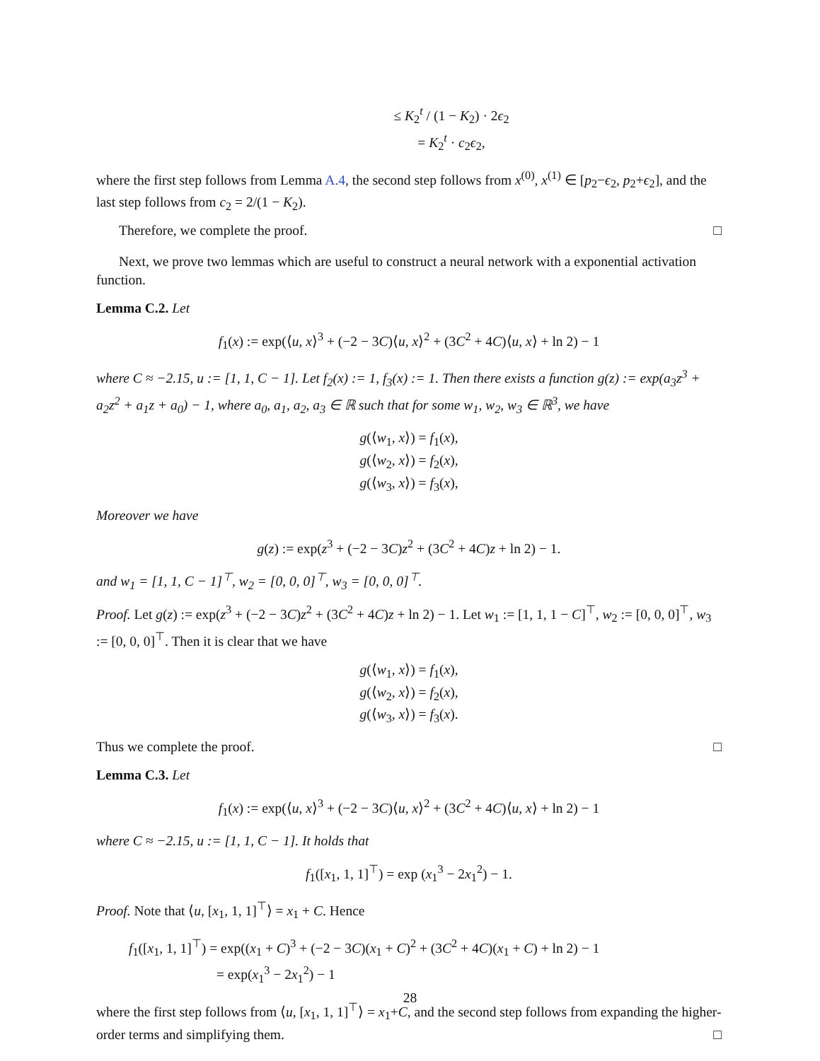≤ K<sub>2</sub><sup>t</sup> / (1 − K<sub>2</sub>) · 2ϵ<sub>2</sub>
= K<sub>2</sub><sup>t</sup> · c<sub>2</sub>ϵ<sub>2</sub>,
where the first step follows from Lemma A.4, the second step follows from x<sup>(0)</sup>, x<sup>(1)</sup> ∈ [p<sub>2</sub>−ϵ<sub>2</sub>, p<sub>2</sub>+ϵ<sub>2</sub>], and the last step follows from c<sub>2</sub> = 2/(1 − K<sub>2</sub>).
Therefore, we complete the proof. □
Next, we prove two lemmas which are useful to construct a neural network with a exponential activation function.
Lemma C.2. Let
f<sub>1</sub>(x) := exp(⟨u, x⟩<sup>3</sup> + (−2 − 3C)⟨u, x⟩<sup>2</sup> + (3C<sup>2</sup> + 4C)⟨u, x⟩ + ln 2) − 1
where C ≈ −2.15, u := [1, 1, C − 1]. Let f<sub>2</sub>(x) := 1, f<sub>3</sub>(x) := 1. Then there exists a function g(z) := exp(a<sub>3</sub>z<sup>3</sup> + a<sub>2</sub>z<sup>2</sup> + a<sub>1</sub>z + a<sub>0</sub>) − 1, where a<sub>0</sub>, a<sub>1</sub>, a<sub>2</sub>, a<sub>3</sub> ∈ ℝ such that for some w<sub>1</sub>, w<sub>2</sub>, w<sub>3</sub> ∈ ℝ<sup>3</sup>, we have
g(⟨w<sub>1</sub>, x⟩) = f<sub>1</sub>(x),
g(⟨w<sub>2</sub>, x⟩) = f<sub>2</sub>(x),
g(⟨w<sub>3</sub>, x⟩) = f<sub>3</sub>(x),
Moreover we have
g(z) := exp(z<sup>3</sup> + (−2 − 3C)z<sup>2</sup> + (3C<sup>2</sup> + 4C)z + ln 2) − 1.
and w<sub>1</sub> = [1, 1, C − 1]<sup>⊤</sup>, w<sub>2</sub> = [0, 0, 0]<sup>⊤</sup>, w<sub>3</sub> = [0, 0, 0]<sup>⊤</sup>.
Proof. Let g(z) := exp(z<sup>3</sup> + (−2 − 3C)z<sup>2</sup> + (3C<sup>2</sup> + 4C)z + ln 2) − 1. Let w<sub>1</sub> := [1, 1, 1 − C]<sup>⊤</sup>, w<sub>2</sub> := [0, 0, 0]<sup>⊤</sup>, w<sub>3</sub> := [0, 0, 0]<sup>⊤</sup>. Then it is clear that we have
g(⟨w<sub>1</sub>, x⟩) = f<sub>1</sub>(x),
g(⟨w<sub>2</sub>, x⟩) = f<sub>2</sub>(x),
g(⟨w<sub>3</sub>, x⟩) = f<sub>3</sub>(x).
Thus we complete the proof. □
Lemma C.3. Let
f<sub>1</sub>(x) := exp(⟨u, x⟩<sup>3</sup> + (−2 − 3C)⟨u, x⟩<sup>2</sup> + (3C<sup>2</sup> + 4C)⟨u, x⟩ + ln 2) − 1
where C ≈ −2.15, u := [1, 1, C − 1]. It holds that
f<sub>1</sub>([x<sub>1</sub>, 1, 1]<sup>⊤</sup>) = exp (x<sub>1</sub><sup>3</sup> − 2x<sub>1</sub><sup>2</sup>) − 1.
Proof. Note that ⟨u, [x<sub>1</sub>, 1, 1]<sup>⊤</sup>⟩ = x<sub>1</sub> + C. Hence
f<sub>1</sub>([x<sub>1</sub>, 1, 1]<sup>⊤</sup>) = exp((x<sub>1</sub> + C)<sup>3</sup> + (−2 − 3C)(x<sub>1</sub> + C)<sup>2</sup> + (3C<sup>2</sup> + 4C)(x<sub>1</sub> + C) + ln 2) − 1
= exp(x<sub>1</sub><sup>3</sup> − 2x<sub>1</sub><sup>2</sup>) − 1
where the first step follows from ⟨u, [x<sub>1</sub>, 1, 1]<sup>⊤</sup>⟩ = x<sub>1</sub>+C, and the second step follows from expanding the higher-order terms and simplifying them. □
28